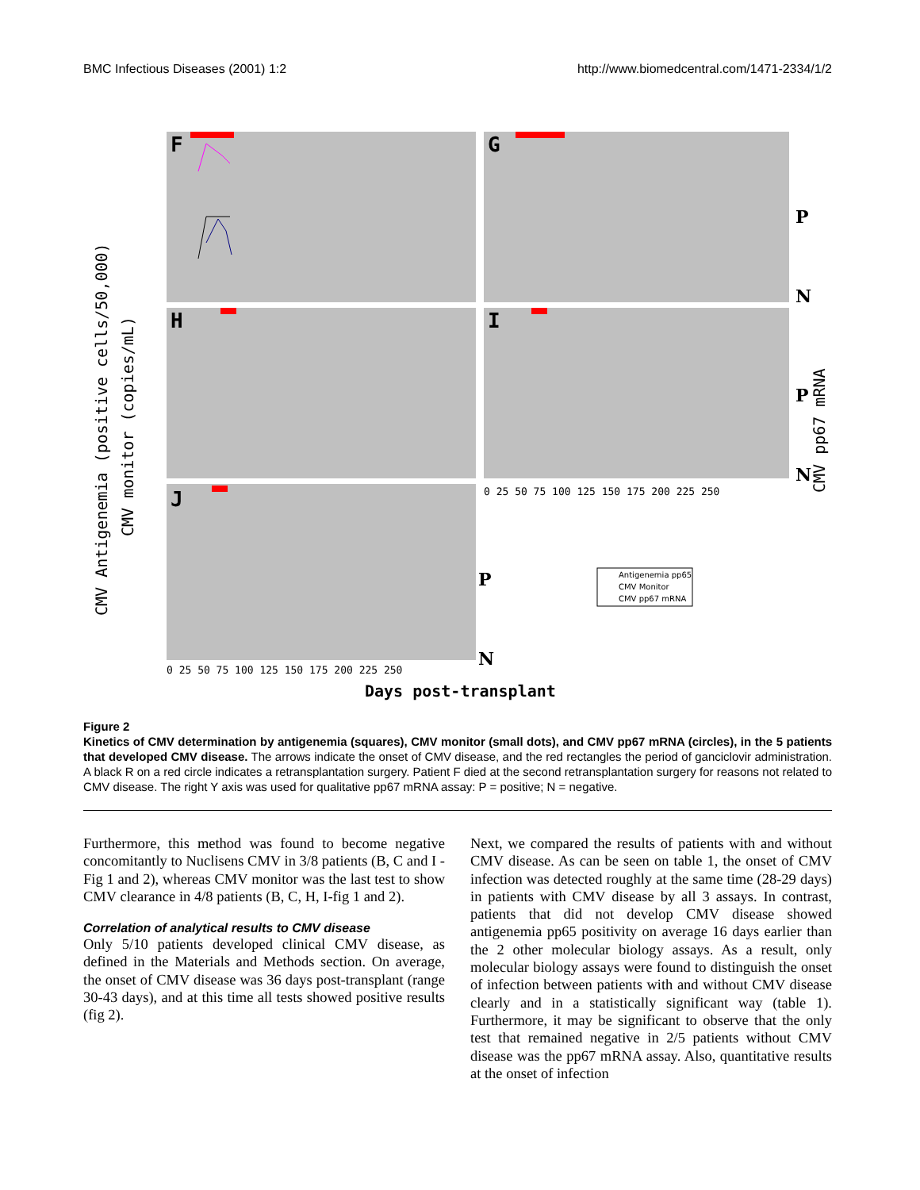BMC Infectious Diseases (2001) 1:2 http://www.biomedcentral.com/1471-2334/1/2
F
G
H
I
J
P
N
P
N
P
N
CMV Antigenemia (positive cells/50,000)
CMV monitor (copies/mL)
CMV pp67 mRNA
0 25 50 75 100 125 150 175 200 225 250
0 25 50 75 100 125 150 175 200 225 250
Days post-transplant
Antigenemia pp65
CMV Monitor
CMV pp67 mRNA
Figure 2
Kinetics of CMV determination by antigenemia (squares), CMV monitor (small dots), and CMV pp67 mRNA (circles), in the 5 patients that developed CMV disease. The arrows indicate the onset of CMV disease, and the red rectangles the period of ganciclovir administration. A black R on a red circle indicates a retransplantation surgery. Patient F died at the second retransplantation surgery for reasons not related to CMV disease. The right Y axis was used for qualitative pp67 mRNA assay: P = positive; N = negative.
Furthermore, this method was found to become negative concomitantly to Nuclisens CMV in 3/8 patients (B, C and I - Fig 1 and 2), whereas CMV monitor was the last test to show CMV clearance in 4/8 patients (B, C, H, I-fig 1 and 2).
Correlation of analytical results to CMV disease
Only 5/10 patients developed clinical CMV disease, as defined in the Materials and Methods section. On average, the onset of CMV disease was 36 days post-transplant (range 30-43 days), and at this time all tests showed positive results (fig 2).
Next, we compared the results of patients with and without CMV disease. As can be seen on table 1, the onset of CMV infection was detected roughly at the same time (28-29 days) in patients with CMV disease by all 3 assays. In contrast, patients that did not develop CMV disease showed antigenemia pp65 positivity on average 16 days earlier than the 2 other molecular biology assays. As a result, only molecular biology assays were found to distinguish the onset of infection between patients with and without CMV disease clearly and in a statistically significant way (table 1). Furthermore, it may be significant to observe that the only test that remained negative in 2/5 patients without CMV disease was the pp67 mRNA assay. Also, quantitative results at the onset of infection